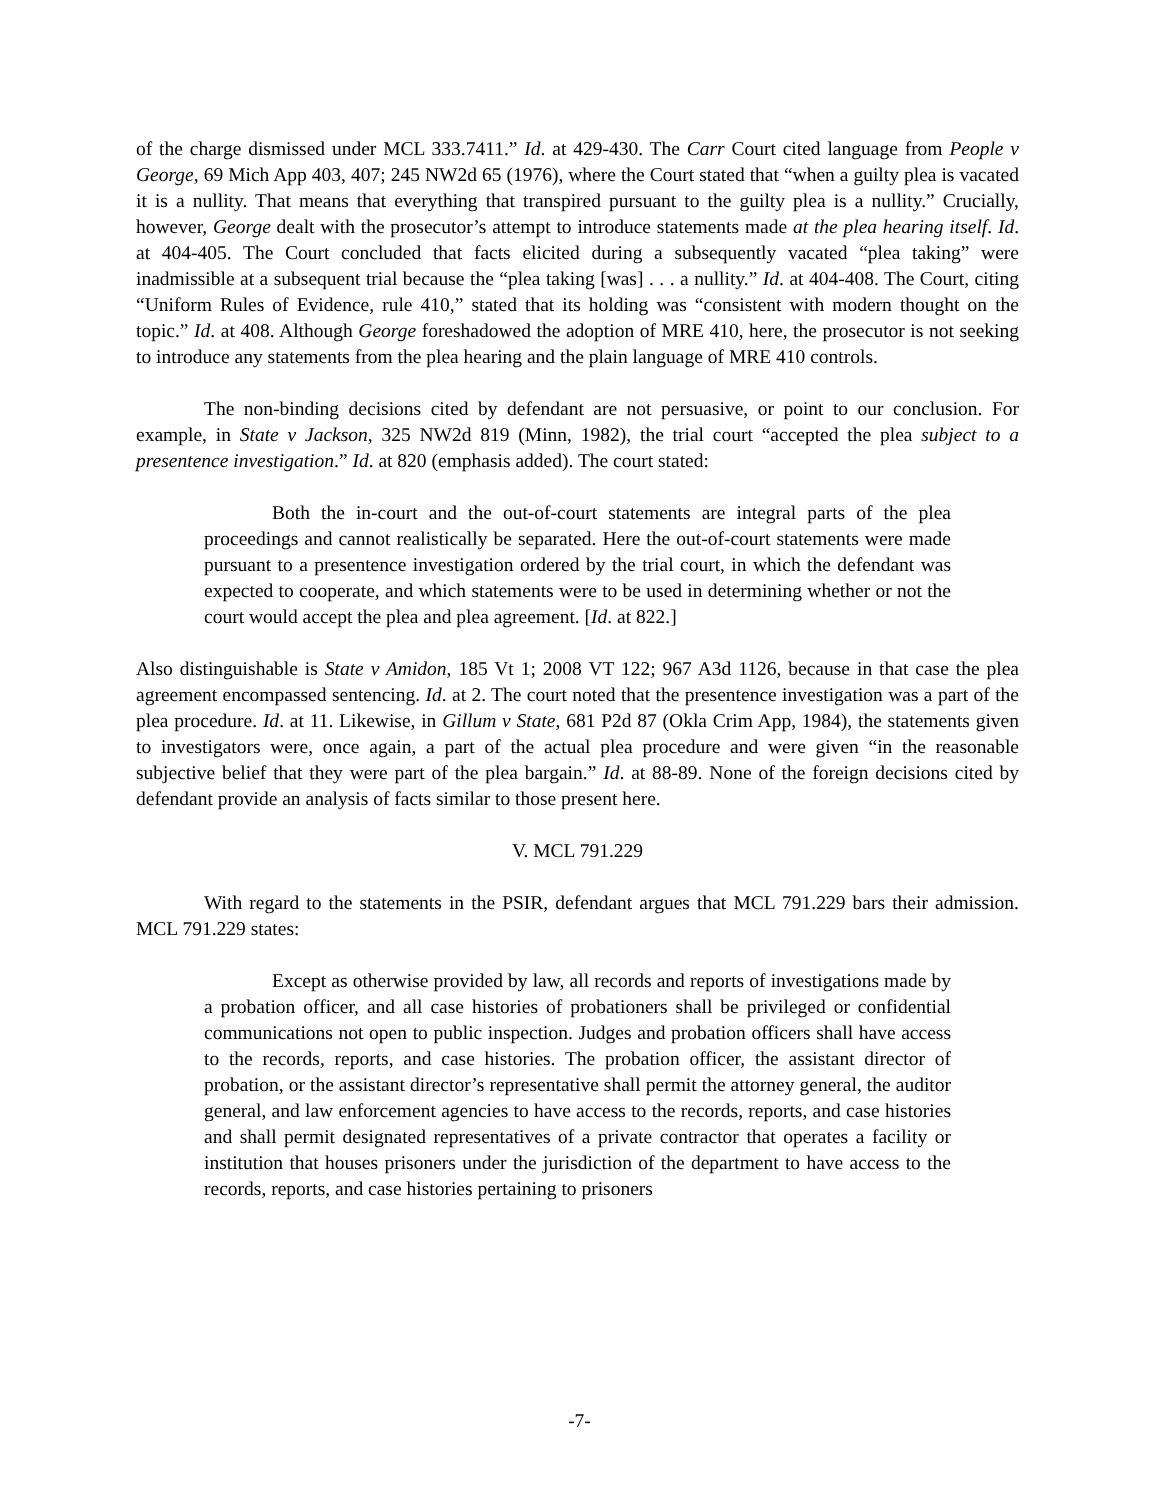of the charge dismissed under MCL 333.7411.” Id. at 429-430. The Carr Court cited language from People v George, 69 Mich App 403, 407; 245 NW2d 65 (1976), where the Court stated that “when a guilty plea is vacated it is a nullity. That means that everything that transpired pursuant to the guilty plea is a nullity.” Crucially, however, George dealt with the prosecutor’s attempt to introduce statements made at the plea hearing itself. Id. at 404-405. The Court concluded that facts elicited during a subsequently vacated “plea taking” were inadmissible at a subsequent trial because the “plea taking [was] . . . a nullity.” Id. at 404-408. The Court, citing “Uniform Rules of Evidence, rule 410,” stated that its holding was “consistent with modern thought on the topic.” Id. at 408. Although George foreshadowed the adoption of MRE 410, here, the prosecutor is not seeking to introduce any statements from the plea hearing and the plain language of MRE 410 controls.
The non-binding decisions cited by defendant are not persuasive, or point to our conclusion. For example, in State v Jackson, 325 NW2d 819 (Minn, 1982), the trial court “accepted the plea subject to a presentence investigation.” Id. at 820 (emphasis added). The court stated:
Both the in-court and the out-of-court statements are integral parts of the plea proceedings and cannot realistically be separated. Here the out-of-court statements were made pursuant to a presentence investigation ordered by the trial court, in which the defendant was expected to cooperate, and which statements were to be used in determining whether or not the court would accept the plea and plea agreement. [Id. at 822.]
Also distinguishable is State v Amidon, 185 Vt 1; 2008 VT 122; 967 A3d 1126, because in that case the plea agreement encompassed sentencing. Id. at 2. The court noted that the presentence investigation was a part of the plea procedure. Id. at 11. Likewise, in Gillum v State, 681 P2d 87 (Okla Crim App, 1984), the statements given to investigators were, once again, a part of the actual plea procedure and were given “in the reasonable subjective belief that they were part of the plea bargain.” Id. at 88-89. None of the foreign decisions cited by defendant provide an analysis of facts similar to those present here.
V. MCL 791.229
With regard to the statements in the PSIR, defendant argues that MCL 791.229 bars their admission. MCL 791.229 states:
Except as otherwise provided by law, all records and reports of investigations made by a probation officer, and all case histories of probationers shall be privileged or confidential communications not open to public inspection. Judges and probation officers shall have access to the records, reports, and case histories. The probation officer, the assistant director of probation, or the assistant director’s representative shall permit the attorney general, the auditor general, and law enforcement agencies to have access to the records, reports, and case histories and shall permit designated representatives of a private contractor that operates a facility or institution that houses prisoners under the jurisdiction of the department to have access to the records, reports, and case histories pertaining to prisoners
-7-